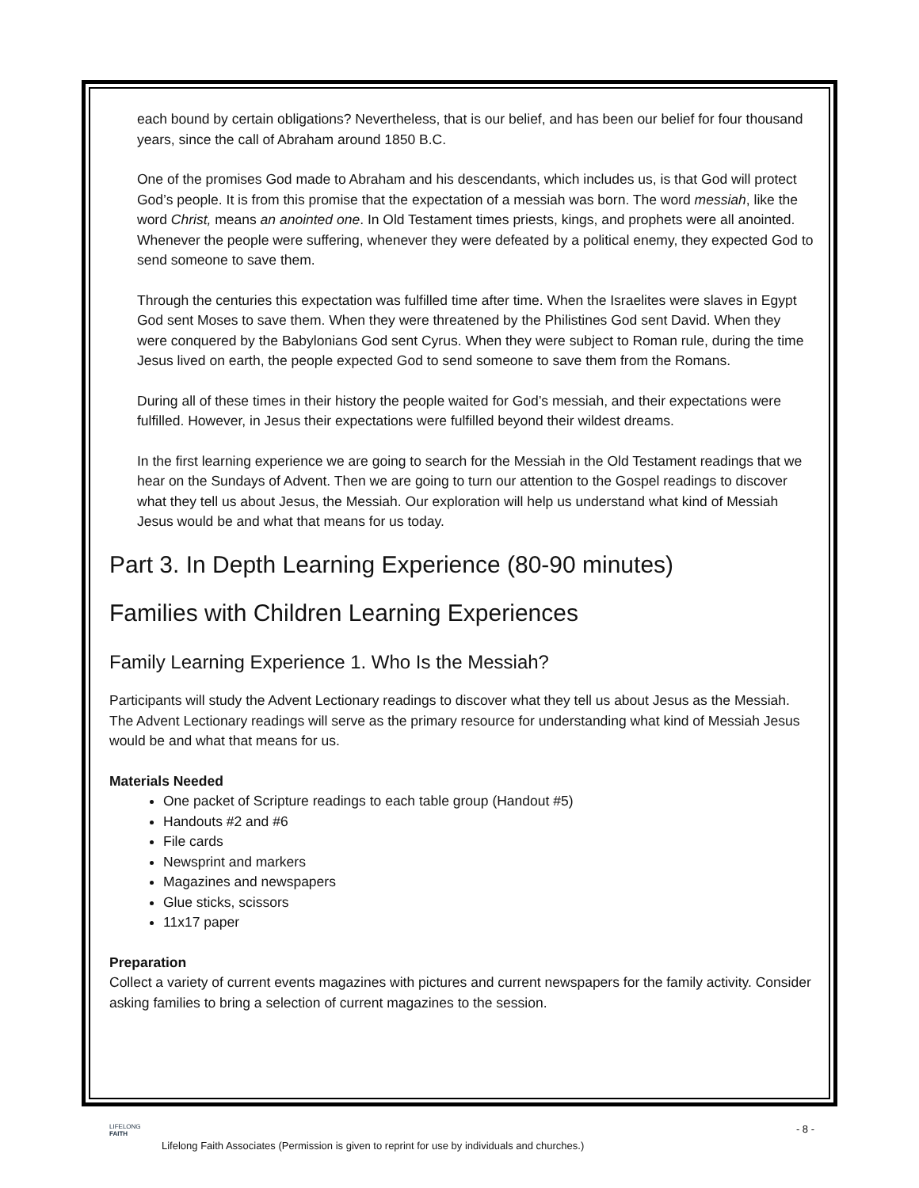each bound by certain obligations? Nevertheless, that is our belief, and has been our belief for four thousand years, since the call of Abraham around 1850 B.C.
One of the promises God made to Abraham and his descendants, which includes us, is that God will protect God’s people. It is from this promise that the expectation of a messiah was born. The word messiah, like the word Christ, means an anointed one. In Old Testament times priests, kings, and prophets were all anointed. Whenever the people were suffering, whenever they were defeated by a political enemy, they expected God to send someone to save them.
Through the centuries this expectation was fulfilled time after time. When the Israelites were slaves in Egypt God sent Moses to save them. When they were threatened by the Philistines God sent David. When they were conquered by the Babylonians God sent Cyrus. When they were subject to Roman rule, during the time Jesus lived on earth, the people expected God to send someone to save them from the Romans.
During all of these times in their history the people waited for God’s messiah, and their expectations were fulfilled. However, in Jesus their expectations were fulfilled beyond their wildest dreams.
In the first learning experience we are going to search for the Messiah in the Old Testament readings that we hear on the Sundays of Advent. Then we are going to turn our attention to the Gospel readings to discover what they tell us about Jesus, the Messiah. Our exploration will help us understand what kind of Messiah Jesus would be and what that means for us today.
Part 3. In Depth Learning Experience (80-90 minutes)
Families with Children Learning Experiences
Family Learning Experience 1. Who Is the Messiah?
Participants will study the Advent Lectionary readings to discover what they tell us about Jesus as the Messiah. The Advent Lectionary readings will serve as the primary resource for understanding what kind of Messiah Jesus would be and what that means for us.
Materials Needed
One packet of Scripture readings to each table group (Handout #5)
Handouts #2 and #6
File cards
Newsprint and markers
Magazines and newspapers
Glue sticks, scissors
11x17 paper
Preparation
Collect a variety of current events magazines with pictures and current newspapers for the family activity. Consider asking families to bring a selection of current magazines to the session.
LIFELONG
FAITH
- 8 -
Lifelong Faith Associates (Permission is given to reprint for use by individuals and churches.)